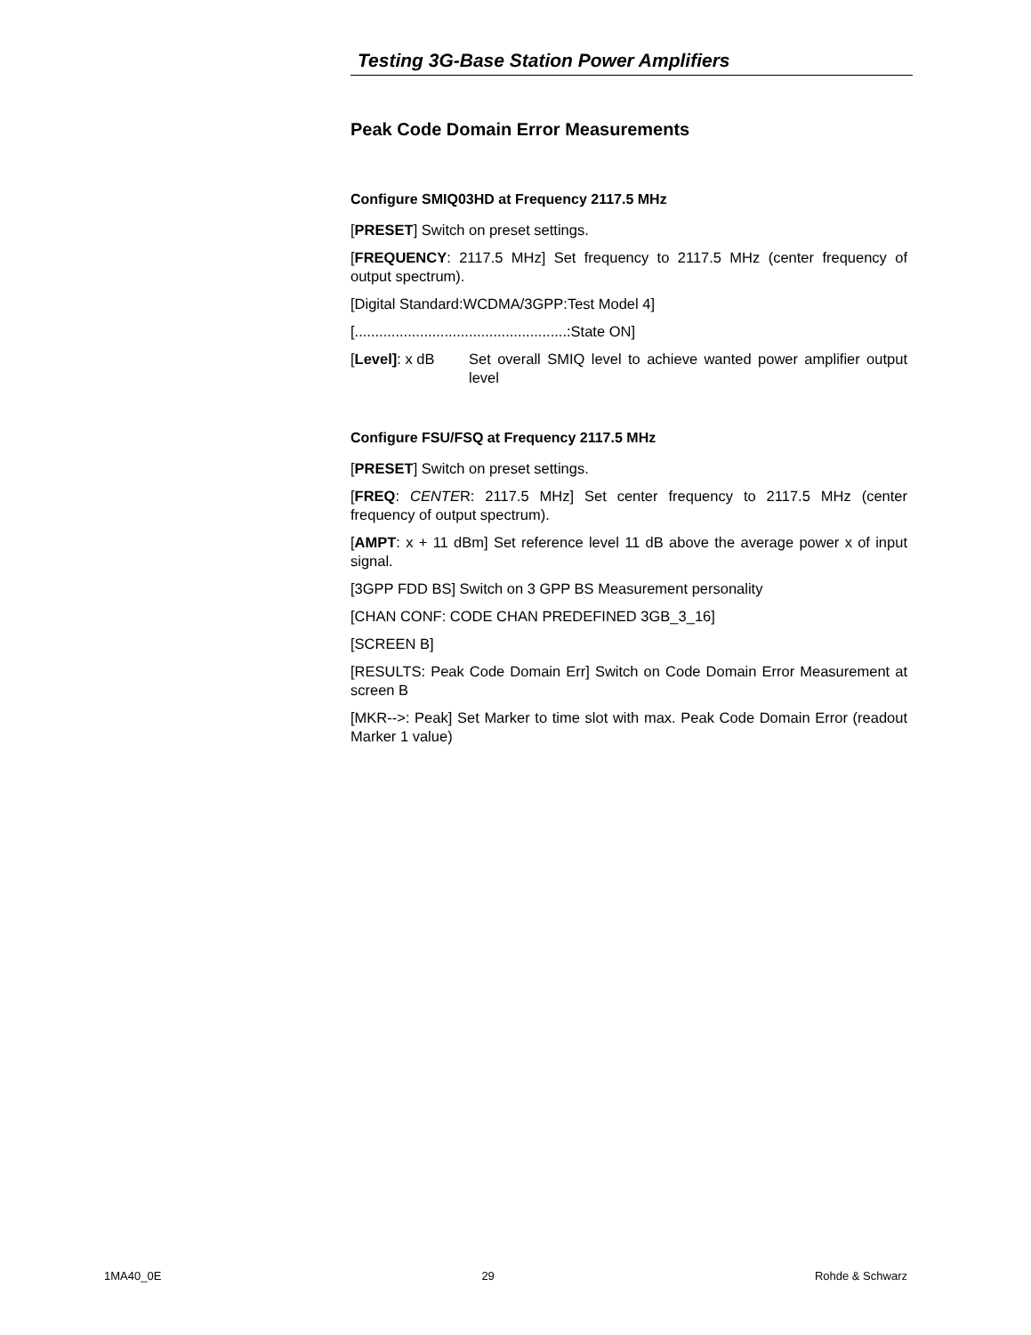Testing 3G-Base Station Power Amplifiers
Peak Code Domain Error Measurements
Configure SMIQ03HD at Frequency 2117.5 MHz
[PRESET] Switch on preset settings.
[FREQUENCY: 2117.5 MHz] Set frequency to 2117.5 MHz (center frequency of output spectrum).
[Digital Standard:WCDMA/3GPP:Test Model 4]
[....................................................:State ON]
[Level]: x dB Set overall SMIQ level to achieve wanted power amplifier output level
Configure FSU/FSQ at Frequency 2117.5 MHz
[PRESET] Switch on preset settings.
[FREQ: CENTER: 2117.5 MHz] Set center frequency to 2117.5 MHz (center frequency of output spectrum).
[AMPT: x + 11 dBm] Set reference level 11 dB above the average power x of input signal.
[3GPP FDD BS] Switch on 3 GPP BS Measurement personality
[CHAN CONF: CODE CHAN PREDEFINED 3GB_3_16]
[SCREEN B]
[RESULTS: Peak Code Domain Err] Switch on Code Domain Error Measurement at screen B
[MKR-->: Peak] Set Marker to time slot with max. Peak Code Domain Error (readout Marker 1 value)
1MA40_0E 29 Rohde & Schwarz